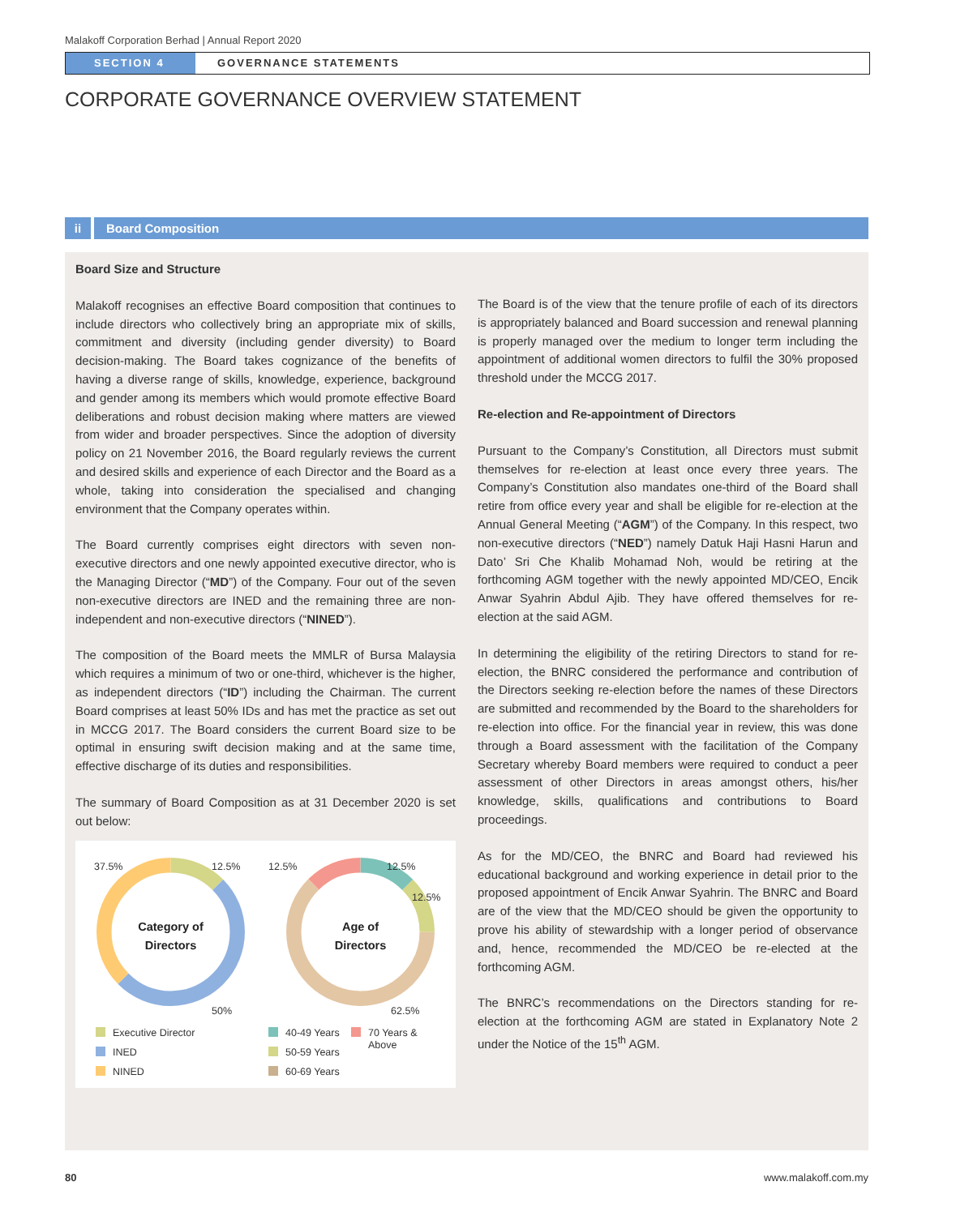Malakoff Corporation Berhad | Annual Report 2020
SECTION 4 GOVERNANCE STATEMENTS
CORPORATE GOVERNANCE OVERVIEW STATEMENT
ii Board Composition
Board Size and Structure
Malakoff recognises an effective Board composition that continues to include directors who collectively bring an appropriate mix of skills, commitment and diversity (including gender diversity) to Board decision-making. The Board takes cognizance of the benefits of having a diverse range of skills, knowledge, experience, background and gender among its members which would promote effective Board deliberations and robust decision making where matters are viewed from wider and broader perspectives. Since the adoption of diversity policy on 21 November 2016, the Board regularly reviews the current and desired skills and experience of each Director and the Board as a whole, taking into consideration the specialised and changing environment that the Company operates within.
The Board currently comprises eight directors with seven non-executive directors and one newly appointed executive director, who is the Managing Director (“MD”) of the Company. Four out of the seven non-executive directors are INED and the remaining three are non-independent and non-executive directors (“NINED”).
The composition of the Board meets the MMLR of Bursa Malaysia which requires a minimum of two or one-third, whichever is the higher, as independent directors (“ID”) including the Chairman. The current Board comprises at least 50% IDs and has met the practice as set out in MCCG 2017. The Board considers the current Board size to be optimal in ensuring swift decision making and at the same time, effective discharge of its duties and responsibilities.
The summary of Board Composition as at 31 December 2020 is set out below:
37.5% 12.5%
50%
Category of
Directors
Executive Director
INED
NINED
12.5% 12.5%
12.5%
62.5%
Age of
Directors
40-49 Years
50-59 Years
60-69 Years
70 Years &
Above
The Board is of the view that the tenure profile of each of its directors is appropriately balanced and Board succession and renewal planning is properly managed over the medium to longer term including the appointment of additional women directors to fulfil the 30% proposed threshold under the MCCG 2017.
Re-election and Re-appointment of Directors
Pursuant to the Company’s Constitution, all Directors must submit themselves for re-election at least once every three years. The Company’s Constitution also mandates one-third of the Board shall retire from office every year and shall be eligible for re-election at the Annual General Meeting (“AGM”) of the Company. In this respect, two non-executive directors (“NED”) namely Datuk Haji Hasni Harun and Dato’ Sri Che Khalib Mohamad Noh, would be retiring at the forthcoming AGM together with the newly appointed MD/CEO, Encik Anwar Syahrin Abdul Ajib. They have offered themselves for re-election at the said AGM.
In determining the eligibility of the retiring Directors to stand for re-election, the BNRC considered the performance and contribution of the Directors seeking re-election before the names of these Directors are submitted and recommended by the Board to the shareholders for re-election into office. For the financial year in review, this was done through a Board assessment with the facilitation of the Company Secretary whereby Board members were required to conduct a peer assessment of other Directors in areas amongst others, his/her knowledge, skills, qualifications and contributions to Board proceedings.
As for the MD/CEO, the BNRC and Board had reviewed his educational background and working experience in detail prior to the proposed appointment of Encik Anwar Syahrin. The BNRC and Board are of the view that the MD/CEO should be given the opportunity to prove his ability of stewardship with a longer period of observance and, hence, recommended the MD/CEO be re-elected at the forthcoming AGM.
The BNRC’s recommendations on the Directors standing for re-election at the forthcoming AGM are stated in Explanatory Note 2 under the Notice of the 15<sup>th</sup> AGM.
80 www.malakoff.com.my